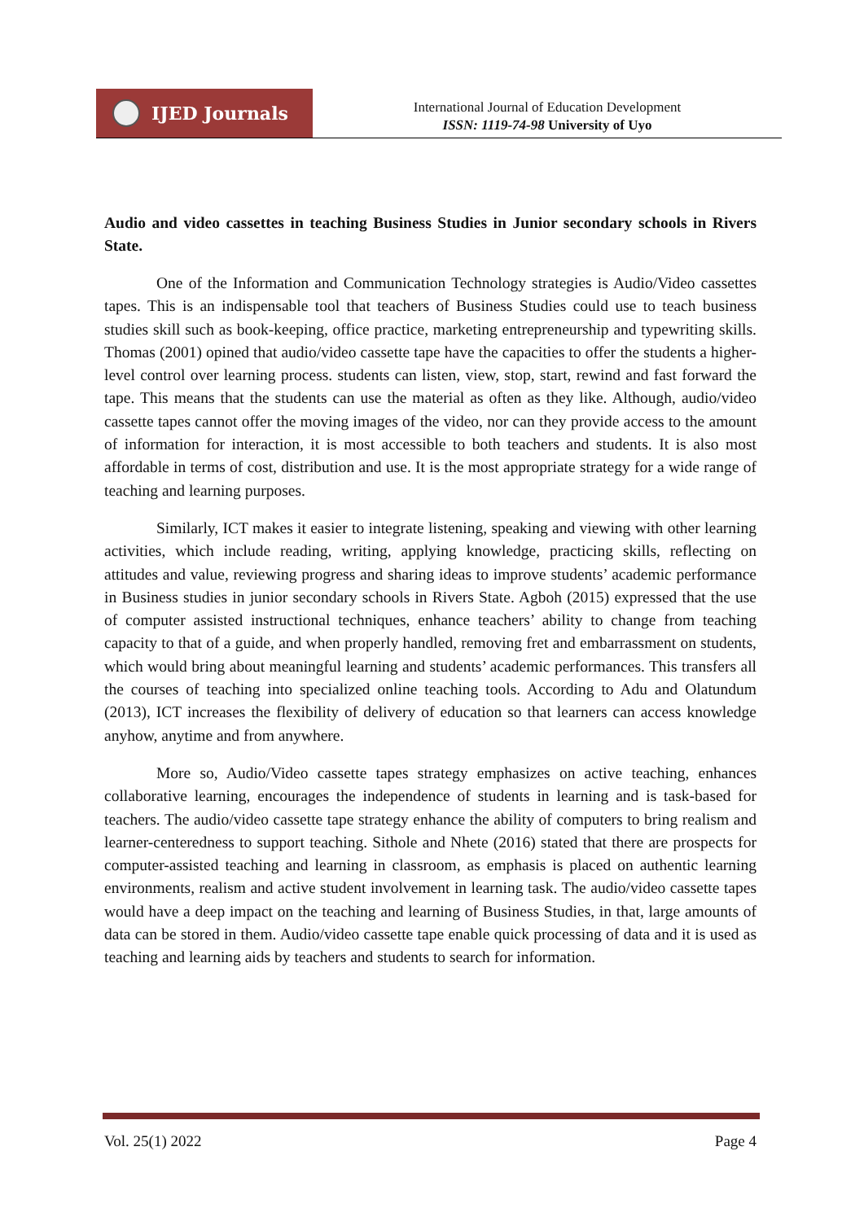IJED Journals
International Journal of Education Development
ISSN: 1119-74-98 University of Uyo
Audio and video cassettes in teaching Business Studies in Junior secondary schools in Rivers State.
One of the Information and Communication Technology strategies is Audio/Video cassettes tapes. This is an indispensable tool that teachers of Business Studies could use to teach business studies skill such as book-keeping, office practice, marketing entrepreneurship and typewriting skills. Thomas (2001) opined that audio/video cassette tape have the capacities to offer the students a higher-level control over learning process. students can listen, view, stop, start, rewind and fast forward the tape. This means that the students can use the material as often as they like. Although, audio/video cassette tapes cannot offer the moving images of the video, nor can they provide access to the amount of information for interaction, it is most accessible to both teachers and students. It is also most affordable in terms of cost, distribution and use. It is the most appropriate strategy for a wide range of teaching and learning purposes.
Similarly, ICT makes it easier to integrate listening, speaking and viewing with other learning activities, which include reading, writing, applying knowledge, practicing skills, reflecting on attitudes and value, reviewing progress and sharing ideas to improve students’ academic performance in Business studies in junior secondary schools in Rivers State. Agboh (2015) expressed that the use of computer assisted instructional techniques, enhance teachers’ ability to change from teaching capacity to that of a guide, and when properly handled, removing fret and embarrassment on students, which would bring about meaningful learning and students’ academic performances. This transfers all the courses of teaching into specialized online teaching tools. According to Adu and Olatundum (2013), ICT increases the flexibility of delivery of education so that learners can access knowledge anyhow, anytime and from anywhere.
More so, Audio/Video cassette tapes strategy emphasizes on active teaching, enhances collaborative learning, encourages the independence of students in learning and is task-based for teachers. The audio/video cassette tape strategy enhance the ability of computers to bring realism and learner-centeredness to support teaching. Sithole and Nhete (2016) stated that there are prospects for computer-assisted teaching and learning in classroom, as emphasis is placed on authentic learning environments, realism and active student involvement in learning task. The audio/video cassette tapes would have a deep impact on the teaching and learning of Business Studies, in that, large amounts of data can be stored in them. Audio/video cassette tape enable quick processing of data and it is used as teaching and learning aids by teachers and students to search for information.
Vol. 25(1) 2022 Page 4